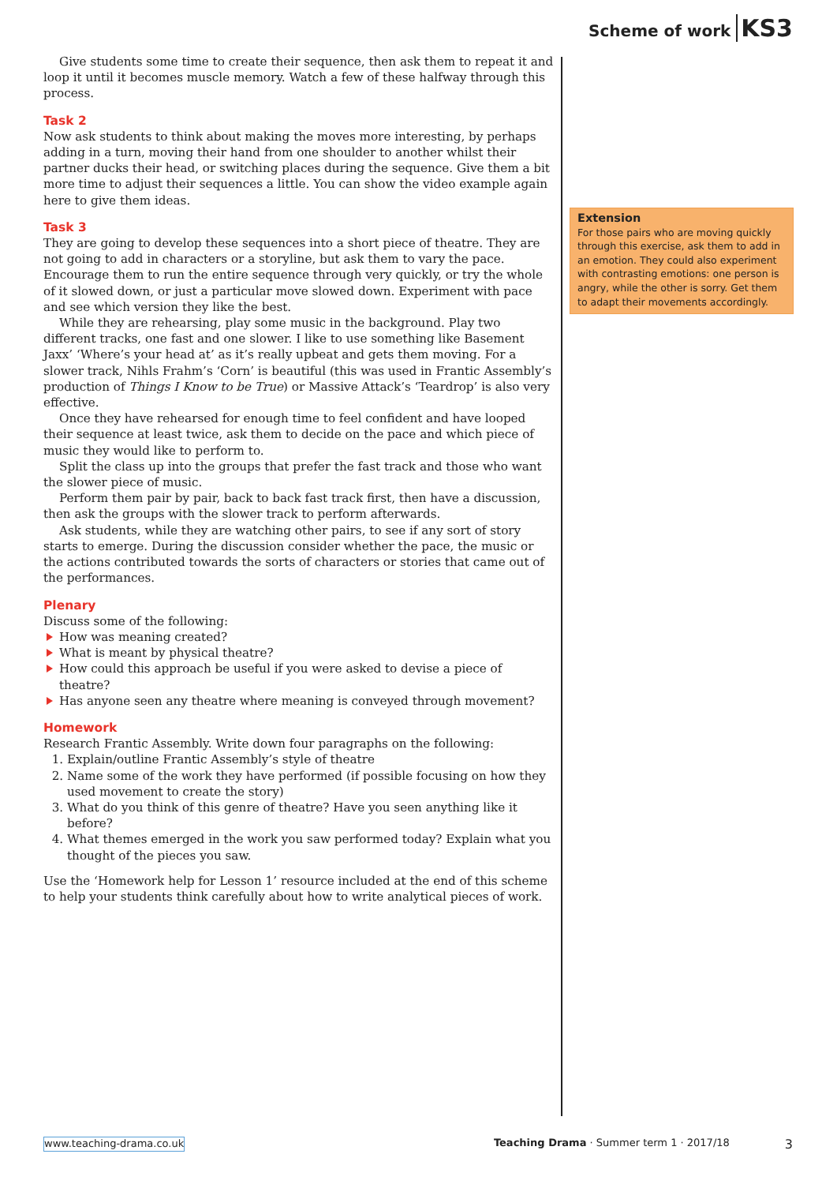Scheme of work KS3
Give students some time to create their sequence, then ask them to repeat it and loop it until it becomes muscle memory. Watch a few of these halfway through this process.
Task 2
Now ask students to think about making the moves more interesting, by perhaps adding in a turn, moving their hand from one shoulder to another whilst their partner ducks their head, or switching places during the sequence. Give them a bit more time to adjust their sequences a little. You can show the video example again here to give them ideas.
Task 3
They are going to develop these sequences into a short piece of theatre. They are not going to add in characters or a storyline, but ask them to vary the pace. Encourage them to run the entire sequence through very quickly, or try the whole of it slowed down, or just a particular move slowed down. Experiment with pace and see which version they like the best.
While they are rehearsing, play some music in the background. Play two different tracks, one fast and one slower. I like to use something like Basement Jaxx’ ‘Where’s your head at’ as it’s really upbeat and gets them moving. For a slower track, Nihls Frahm’s ‘Corn’ is beautiful (this was used in Frantic Assembly’s production of Things I Know to be True) or Massive Attack’s ‘Teardrop’ is also very effective.
Once they have rehearsed for enough time to feel confident and have looped their sequence at least twice, ask them to decide on the pace and which piece of music they would like to perform to.
Split the class up into the groups that prefer the fast track and those who want the slower piece of music.
Perform them pair by pair, back to back fast track first, then have a discussion, then ask the groups with the slower track to perform afterwards.
Ask students, while they are watching other pairs, to see if any sort of story starts to emerge. During the discussion consider whether the pace, the music or the actions contributed towards the sorts of characters or stories that came out of the performances.
Plenary
Discuss some of the following:
How was meaning created?
What is meant by physical theatre?
How could this approach be useful if you were asked to devise a piece of theatre?
Has anyone seen any theatre where meaning is conveyed through movement?
Homework
Research Frantic Assembly. Write down four paragraphs on the following:
1. Explain/outline Frantic Assembly’s style of theatre
2. Name some of the work they have performed (if possible focusing on how they used movement to create the story)
3. What do you think of this genre of theatre? Have you seen anything like it before?
4. What themes emerged in the work you saw performed today? Explain what you thought of the pieces you saw.
Use the ‘Homework help for Lesson 1’ resource included at the end of this scheme to help your students think carefully about how to write analytical pieces of work.
Extension
For those pairs who are moving quickly through this exercise, ask them to add in an emotion. They could also experiment with contrasting emotions: one person is angry, while the other is sorry. Get them to adapt their movements accordingly.
www.teaching-drama.co.uk Teaching Drama · Summer term 1 · 2017/18 3